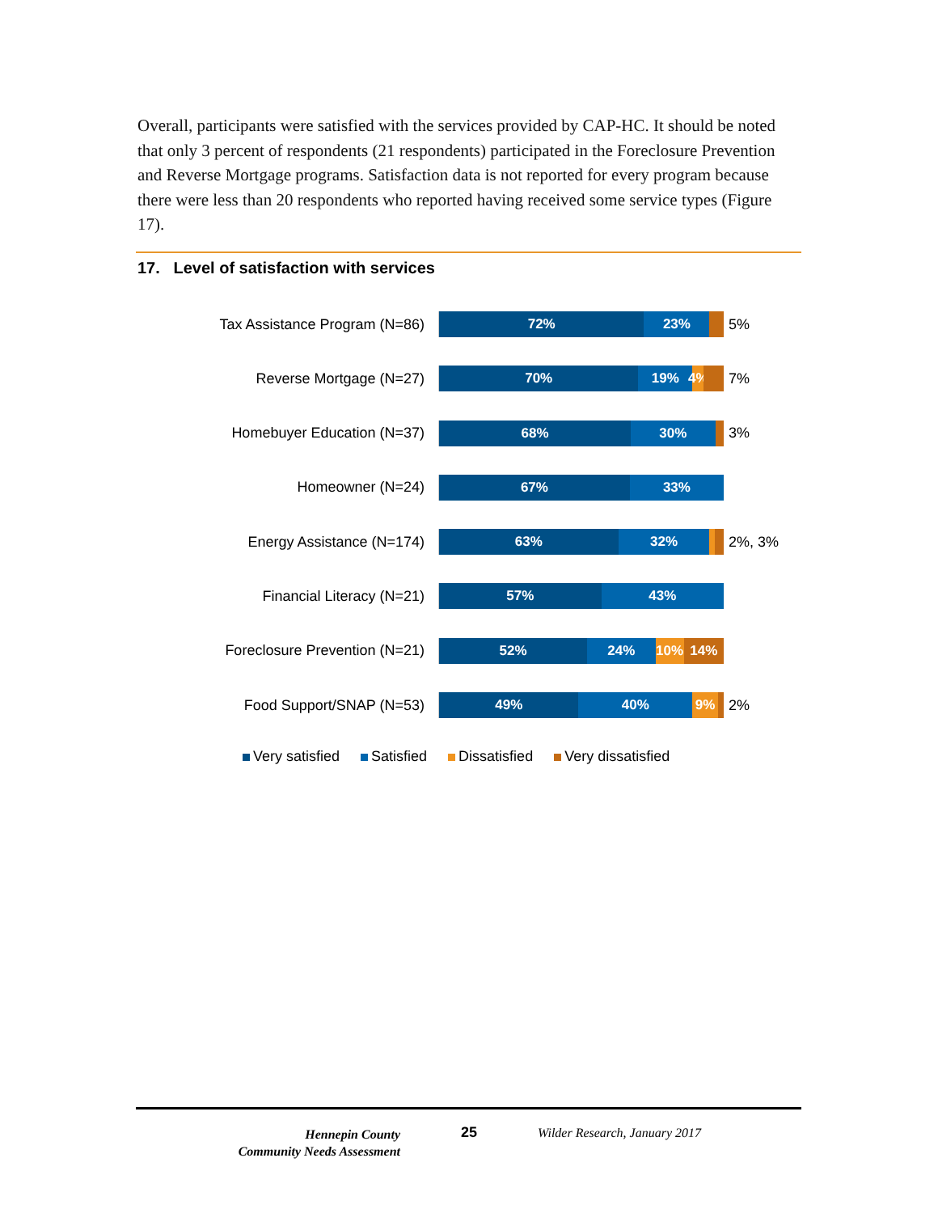Overall, participants were satisfied with the services provided by CAP-HC. It should be noted that only 3 percent of respondents (21 respondents) participated in the Foreclosure Prevention and Reverse Mortgage programs. Satisfaction data is not reported for every program because there were less than 20 respondents who reported having received some service types (Figure 17).
17. Level of satisfaction with services
Tax Assistance Program (N=86)
72% 23%
5%
Reverse Mortgage (N=27)
70% 19% 4%
7%
Homebuyer Education (N=37)
68% 30%
3%
Homeowner (N=24)
67% 33%
Energy Assistance (N=174)
63% 32%
2%, 3%
Financial Literacy (N=21)
57% 43%
Foreclosure Prevention (N=21)
52% 24% 10% 14%
Food Support/SNAP (N=53)
49% 40% 9%
2%
Very satisfied Satisfied Dissatisfied Very dissatisfied
Hennepin County
Community Needs Assessment
25 Wilder Research, January 2017